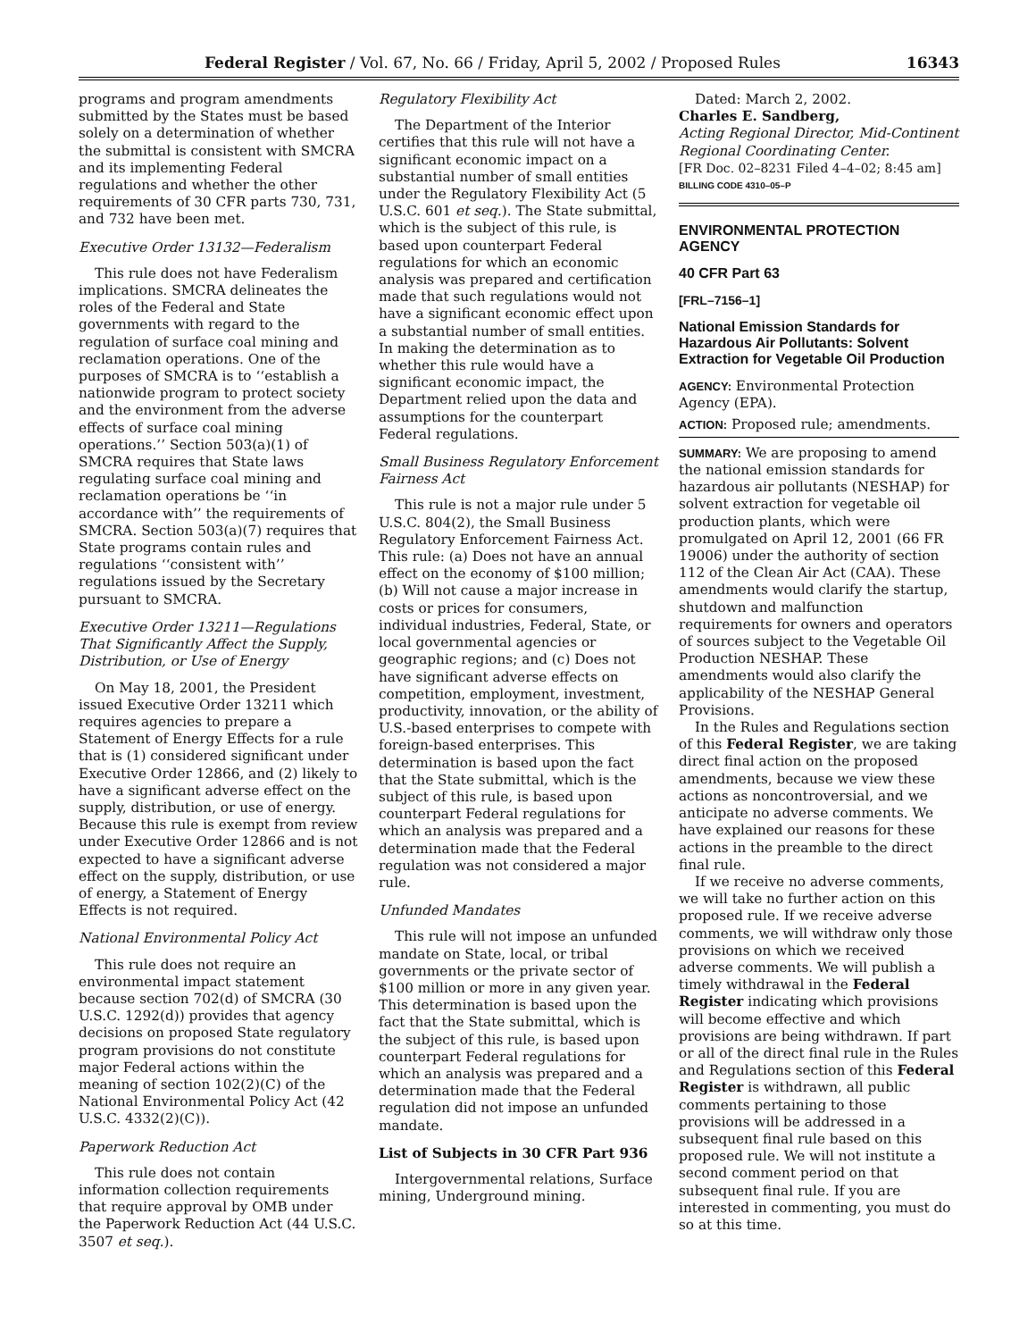Federal Register / Vol. 67, No. 66 / Friday, April 5, 2002 / Proposed Rules 16343
programs and program amendments submitted by the States must be based solely on a determination of whether the submittal is consistent with SMCRA and its implementing Federal regulations and whether the other requirements of 30 CFR parts 730, 731, and 732 have been met.
Executive Order 13132—Federalism
This rule does not have Federalism implications. SMCRA delineates the roles of the Federal and State governments with regard to the regulation of surface coal mining and reclamation operations. One of the purposes of SMCRA is to ‘‘establish a nationwide program to protect society and the environment from the adverse effects of surface coal mining operations.’’ Section 503(a)(1) of SMCRA requires that State laws regulating surface coal mining and reclamation operations be ‘‘in accordance with’’ the requirements of SMCRA. Section 503(a)(7) requires that State programs contain rules and regulations ‘‘consistent with’’ regulations issued by the Secretary pursuant to SMCRA.
Executive Order 13211—Regulations That Significantly Affect the Supply, Distribution, or Use of Energy
On May 18, 2001, the President issued Executive Order 13211 which requires agencies to prepare a Statement of Energy Effects for a rule that is (1) considered significant under Executive Order 12866, and (2) likely to have a significant adverse effect on the supply, distribution, or use of energy. Because this rule is exempt from review under Executive Order 12866 and is not expected to have a significant adverse effect on the supply, distribution, or use of energy, a Statement of Energy Effects is not required.
National Environmental Policy Act
This rule does not require an environmental impact statement because section 702(d) of SMCRA (30 U.S.C. 1292(d)) provides that agency decisions on proposed State regulatory program provisions do not constitute major Federal actions within the meaning of section 102(2)(C) of the National Environmental Policy Act (42 U.S.C. 4332(2)(C)).
Paperwork Reduction Act
This rule does not contain information collection requirements that require approval by OMB under the Paperwork Reduction Act (44 U.S.C. 3507 et seq.).
Regulatory Flexibility Act
The Department of the Interior certifies that this rule will not have a significant economic impact on a substantial number of small entities under the Regulatory Flexibility Act (5 U.S.C. 601 et seq.). The State submittal, which is the subject of this rule, is based upon counterpart Federal regulations for which an economic analysis was prepared and certification made that such regulations would not have a significant economic effect upon a substantial number of small entities. In making the determination as to whether this rule would have a significant economic impact, the Department relied upon the data and assumptions for the counterpart Federal regulations.
Small Business Regulatory Enforcement Fairness Act
This rule is not a major rule under 5 U.S.C. 804(2), the Small Business Regulatory Enforcement Fairness Act. This rule: (a) Does not have an annual effect on the economy of $100 million; (b) Will not cause a major increase in costs or prices for consumers, individual industries, Federal, State, or local governmental agencies or geographic regions; and (c) Does not have significant adverse effects on competition, employment, investment, productivity, innovation, or the ability of U.S.-based enterprises to compete with foreign-based enterprises. This determination is based upon the fact that the State submittal, which is the subject of this rule, is based upon counterpart Federal regulations for which an analysis was prepared and a determination made that the Federal regulation was not considered a major rule.
Unfunded Mandates
This rule will not impose an unfunded mandate on State, local, or tribal governments or the private sector of $100 million or more in any given year. This determination is based upon the fact that the State submittal, which is the subject of this rule, is based upon counterpart Federal regulations for which an analysis was prepared and a determination made that the Federal regulation did not impose an unfunded mandate.
List of Subjects in 30 CFR Part 936
Intergovernmental relations, Surface mining, Underground mining.
Dated: March 2, 2002.
Charles E. Sandberg,
Acting Regional Director, Mid-Continent Regional Coordinating Center.
[FR Doc. 02–8231 Filed 4–4–02; 8:45 am]
BILLING CODE 4310–05–P
ENVIRONMENTAL PROTECTION AGENCY
40 CFR Part 63
[FRL–7156–1]
National Emission Standards for Hazardous Air Pollutants: Solvent Extraction for Vegetable Oil Production
AGENCY: Environmental Protection Agency (EPA).
ACTION: Proposed rule; amendments.
SUMMARY: We are proposing to amend the national emission standards for hazardous air pollutants (NESHAP) for solvent extraction for vegetable oil production plants, which were promulgated on April 12, 2001 (66 FR 19006) under the authority of section 112 of the Clean Air Act (CAA). These amendments would clarify the startup, shutdown and malfunction requirements for owners and operators of sources subject to the Vegetable Oil Production NESHAP. These amendments would also clarify the applicability of the NESHAP General Provisions.
In the Rules and Regulations section of this Federal Register, we are taking direct final action on the proposed amendments, because we view these actions as noncontroversial, and we anticipate no adverse comments. We have explained our reasons for these actions in the preamble to the direct final rule.
If we receive no adverse comments, we will take no further action on this proposed rule. If we receive adverse comments, we will withdraw only those provisions on which we received adverse comments. We will publish a timely withdrawal in the Federal Register indicating which provisions will become effective and which provisions are being withdrawn. If part or all of the direct final rule in the Rules and Regulations section of this Federal Register is withdrawn, all public comments pertaining to those provisions will be addressed in a subsequent final rule based on this proposed rule. We will not institute a second comment period on that subsequent final rule. If you are interested in commenting, you must do so at this time.